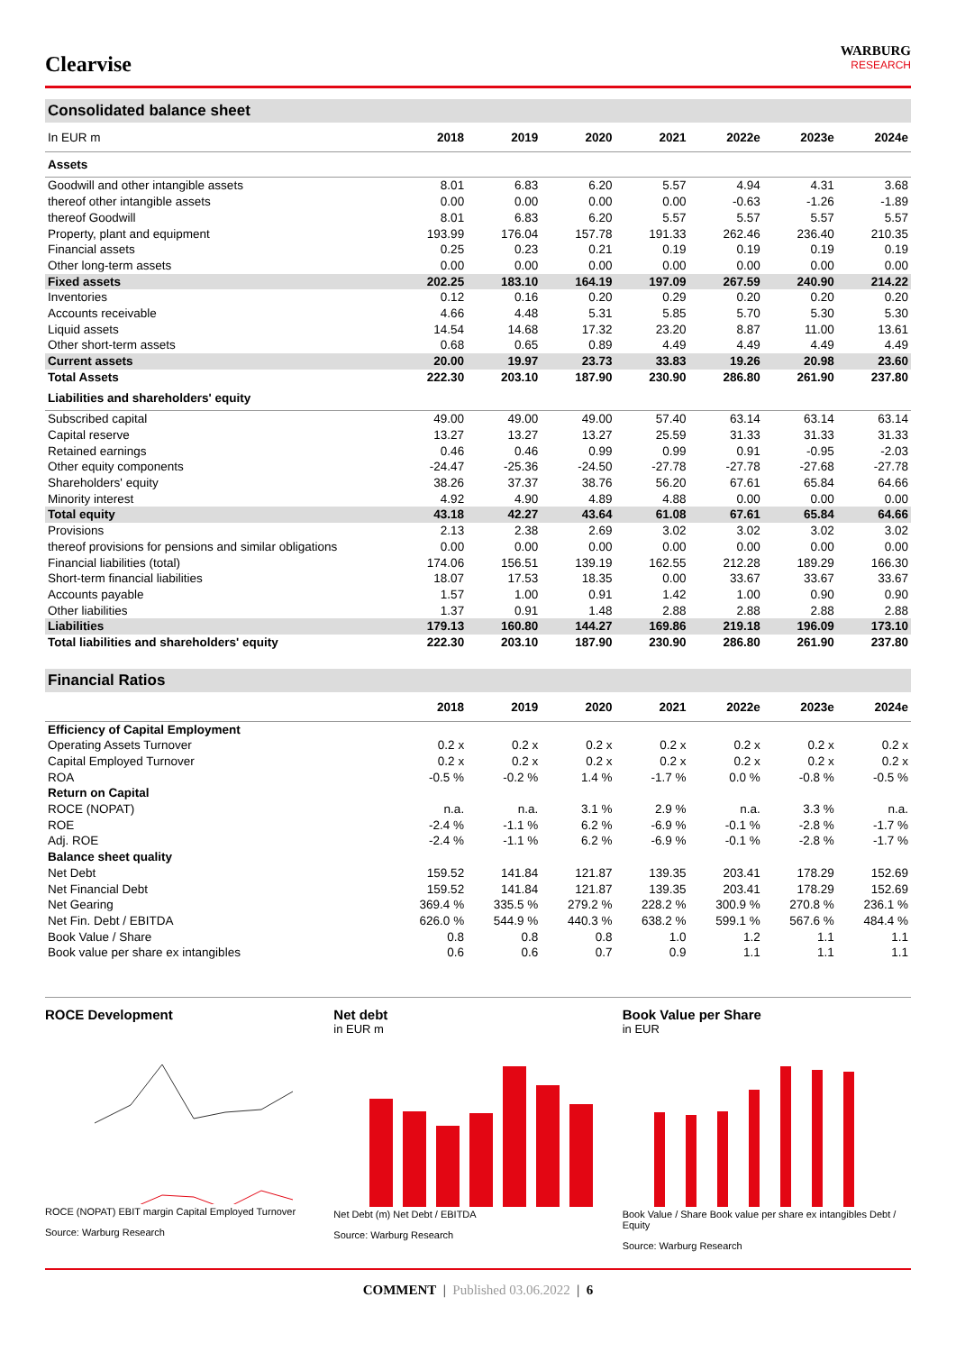Clearvise
WARBURG
RESEARCH
Consolidated balance sheet
| In EUR m | 2018 | 2019 | 2020 | 2021 | 2022e | 2023e | 2024e |
| --- | --- | --- | --- | --- | --- | --- | --- |
| Assets | | | | | | | |
| Goodwill and other intangible assets | 8.01 | 6.83 | 6.20 | 5.57 | 4.94 | 4.31 | 3.68 |
| thereof other intangible assets | 0.00 | 0.00 | 0.00 | 0.00 | -0.63 | -1.26 | -1.89 |
| thereof Goodwill | 8.01 | 6.83 | 6.20 | 5.57 | 5.57 | 5.57 | 5.57 |
| Property, plant and equipment | 193.99 | 176.04 | 157.78 | 191.33 | 262.46 | 236.40 | 210.35 |
| Financial assets | 0.25 | 0.23 | 0.21 | 0.19 | 0.19 | 0.19 | 0.19 |
| Other long-term assets | 0.00 | 0.00 | 0.00 | 0.00 | 0.00 | 0.00 | 0.00 |
| Fixed assets | 202.25 | 183.10 | 164.19 | 197.09 | 267.59 | 240.90 | 214.22 |
| Inventories | 0.12 | 0.16 | 0.20 | 0.29 | 0.20 | 0.20 | 0.20 |
| Accounts receivable | 4.66 | 4.48 | 5.31 | 5.85 | 5.70 | 5.30 | 5.30 |
| Liquid assets | 14.54 | 14.68 | 17.32 | 23.20 | 8.87 | 11.00 | 13.61 |
| Other short-term assets | 0.68 | 0.65 | 0.89 | 4.49 | 4.49 | 4.49 | 4.49 |
| Current assets | 20.00 | 19.97 | 23.73 | 33.83 | 19.26 | 20.98 | 23.60 |
| Total Assets | 222.30 | 203.10 | 187.90 | 230.90 | 286.80 | 261.90 | 237.80 |
| Liabilities and shareholders' equity | | | | | | | |
| Subscribed capital | 49.00 | 49.00 | 49.00 | 57.40 | 63.14 | 63.14 | 63.14 |
| Capital reserve | 13.27 | 13.27 | 13.27 | 25.59 | 31.33 | 31.33 | 31.33 |
| Retained earnings | 0.46 | 0.46 | 0.99 | 0.99 | 0.91 | -0.95 | -2.03 |
| Other equity components | -24.47 | -25.36 | -24.50 | -27.78 | -27.78 | -27.68 | -27.78 |
| Shareholders' equity | 38.26 | 37.37 | 38.76 | 56.20 | 67.61 | 65.84 | 64.66 |
| Minority interest | 4.92 | 4.90 | 4.89 | 4.88 | 0.00 | 0.00 | 0.00 |
| Total equity | 43.18 | 42.27 | 43.64 | 61.08 | 67.61 | 65.84 | 64.66 |
| Provisions | 2.13 | 2.38 | 2.69 | 3.02 | 3.02 | 3.02 | 3.02 |
| thereof provisions for pensions and similar obligations | 0.00 | 0.00 | 0.00 | 0.00 | 0.00 | 0.00 | 0.00 |
| Financial liabilities (total) | 174.06 | 156.51 | 139.19 | 162.55 | 212.28 | 189.29 | 166.30 |
| Short-term financial liabilities | 18.07 | 17.53 | 18.35 | 0.00 | 33.67 | 33.67 | 33.67 |
| Accounts payable | 1.57 | 1.00 | 0.91 | 1.42 | 1.00 | 0.90 | 0.90 |
| Other liabilities | 1.37 | 0.91 | 1.48 | 2.88 | 2.88 | 2.88 | 2.88 |
| Liabilities | 179.13 | 160.80 | 144.27 | 169.86 | 219.18 | 196.09 | 173.10 |
| Total liabilities and shareholders' equity | 222.30 | 203.10 | 187.90 | 230.90 | 286.80 | 261.90 | 237.80 |
Financial Ratios
| | 2018 | 2019 | 2020 | 2021 | 2022e | 2023e | 2024e |
| --- | --- | --- | --- | --- | --- | --- | --- |
| Efficiency of Capital Employment | | | | | | | |
| Operating Assets Turnover | 0.2 x | 0.2 x | 0.2 x | 0.2 x | 0.2 x | 0.2 x | 0.2 x |
| Capital Employed Turnover | 0.2 x | 0.2 x | 0.2 x | 0.2 x | 0.2 x | 0.2 x | 0.2 x |
| ROA | -0.5 % | -0.2 % | 1.4 % | -1.7 % | 0.0 % | -0.8 % | -0.5 % |
| Return on Capital | | | | | | | |
| ROCE (NOPAT) | n.a. | n.a. | 3.1 % | 2.9 % | n.a. | 3.3 % | n.a. |
| ROE | -2.4 % | -1.1 % | 6.2 % | -6.9 % | -0.1 % | -2.8 % | -1.7 % |
| Adj. ROE | -2.4 % | -1.1 % | 6.2 % | -6.9 % | -0.1 % | -2.8 % | -1.7 % |
| Balance sheet quality | | | | | | | |
| Net Debt | 159.52 | 141.84 | 121.87 | 139.35 | 203.41 | 178.29 | 152.69 |
| Net Financial Debt | 159.52 | 141.84 | 121.87 | 139.35 | 203.41 | 178.29 | 152.69 |
| Net Gearing | 369.4 % | 335.5 % | 279.2 % | 228.2 % | 300.9 % | 270.8 % | 236.1 % |
| Net Fin. Debt / EBITDA | 626.0 % | 544.9 % | 440.3 % | 638.2 % | 599.1 % | 567.6 % | 484.4 % |
| Book Value / Share | 0.8 | 0.8 | 0.8 | 1.0 | 1.2 | 1.1 | 1.1 |
| Book value per share ex intangibles | 0.6 | 0.6 | 0.7 | 0.9 | 1.1 | 1.1 | 1.1 |
ROCE Development
ROCE (NOPAT) EBIT margin Capital Employed Turnover
Source: Warburg Research
Net debt
in EUR m
Net Debt (m) Net Debt / EBITDA
Source: Warburg Research
Book Value per Share
in EUR
Book Value / Share Book value per share ex intangibles Debt / Equity
Source: Warburg Research
COMMENT | Published 03.06.2022 | 6